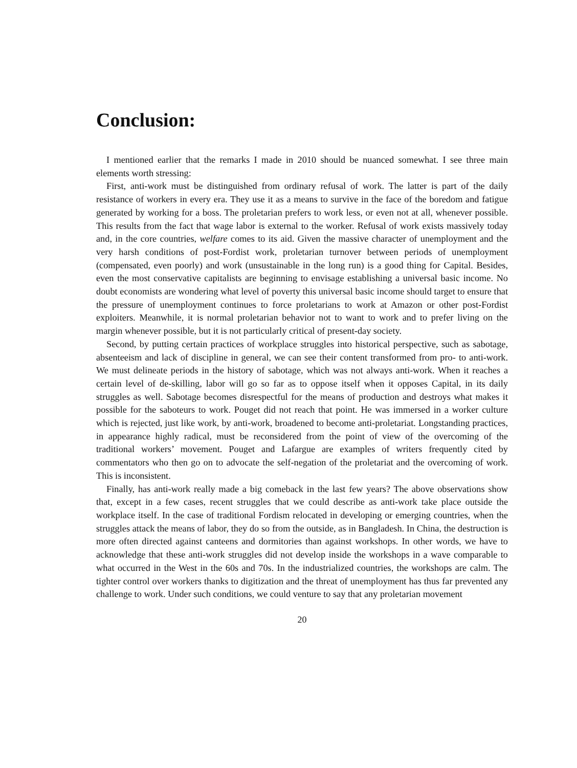Conclusion:
I mentioned earlier that the remarks I made in 2010 should be nuanced somewhat. I see three main elements worth stressing:
First, anti-work must be distinguished from ordinary refusal of work. The latter is part of the daily resistance of workers in every era. They use it as a means to survive in the face of the boredom and fatigue generated by working for a boss. The proletarian prefers to work less, or even not at all, whenever possible. This results from the fact that wage labor is external to the worker. Refusal of work exists massively today and, in the core countries, welfare comes to its aid. Given the massive character of unemployment and the very harsh conditions of post-Fordist work, proletarian turnover between periods of unemployment (compensated, even poorly) and work (unsustainable in the long run) is a good thing for Capital. Besides, even the most conservative capitalists are beginning to envisage establishing a universal basic income. No doubt economists are wondering what level of poverty this universal basic income should target to ensure that the pressure of unemployment continues to force proletarians to work at Amazon or other post-Fordist exploiters. Meanwhile, it is normal proletarian behavior not to want to work and to prefer living on the margin whenever possible, but it is not particularly critical of present-day society.
Second, by putting certain practices of workplace struggles into historical perspective, such as sabotage, absenteeism and lack of discipline in general, we can see their content transformed from pro- to anti-work. We must delineate periods in the history of sabotage, which was not always anti-work. When it reaches a certain level of de-skilling, labor will go so far as to oppose itself when it opposes Capital, in its daily struggles as well. Sabotage becomes disrespectful for the means of production and destroys what makes it possible for the saboteurs to work. Pouget did not reach that point. He was immersed in a worker culture which is rejected, just like work, by anti-work, broadened to become anti-proletariat. Longstanding practices, in appearance highly radical, must be reconsidered from the point of view of the overcoming of the traditional workers’ movement. Pouget and Lafargue are examples of writers frequently cited by commentators who then go on to advocate the self-negation of the proletariat and the overcoming of work. This is inconsistent.
Finally, has anti-work really made a big comeback in the last few years? The above observations show that, except in a few cases, recent struggles that we could describe as anti-work take place outside the workplace itself. In the case of traditional Fordism relocated in developing or emerging countries, when the struggles attack the means of labor, they do so from the outside, as in Bangladesh. In China, the destruction is more often directed against canteens and dormitories than against workshops. In other words, we have to acknowledge that these anti-work struggles did not develop inside the workshops in a wave comparable to what occurred in the West in the 60s and 70s. In the industrialized countries, the workshops are calm. The tighter control over workers thanks to digitization and the threat of unemployment has thus far prevented any challenge to work. Under such conditions, we could venture to say that any proletarian movement
20